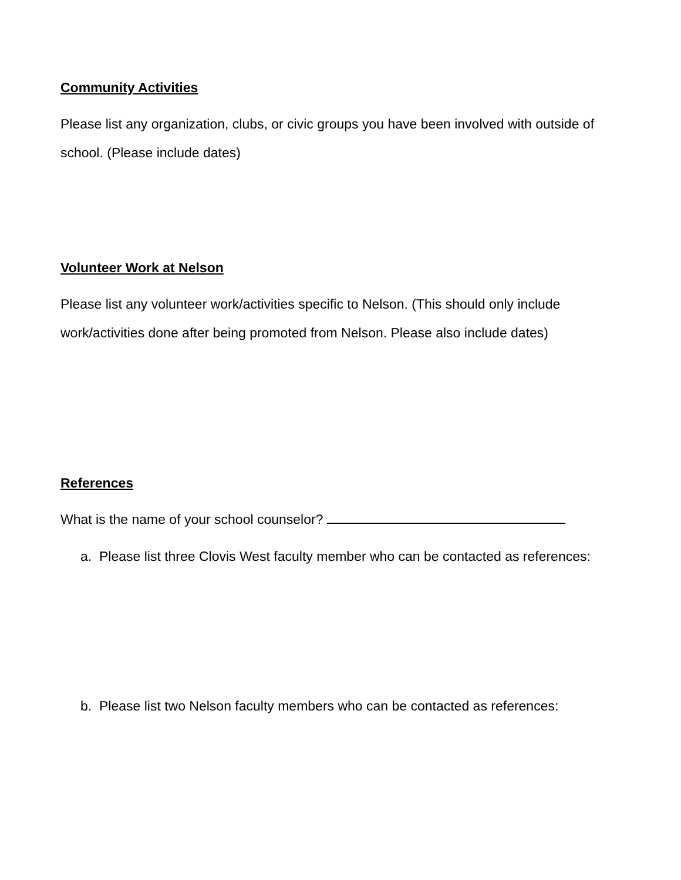Community Activities
Please list any organization, clubs, or civic groups you have been involved with outside of school. (Please include dates)
Volunteer Work at Nelson
Please list any volunteer work/activities specific to Nelson. (This should only include work/activities done after being promoted from Nelson. Please also include dates)
References
What is the name of your school counselor?
a. Please list three Clovis West faculty member who can be contacted as references:
b. Please list two Nelson faculty members who can be contacted as references: